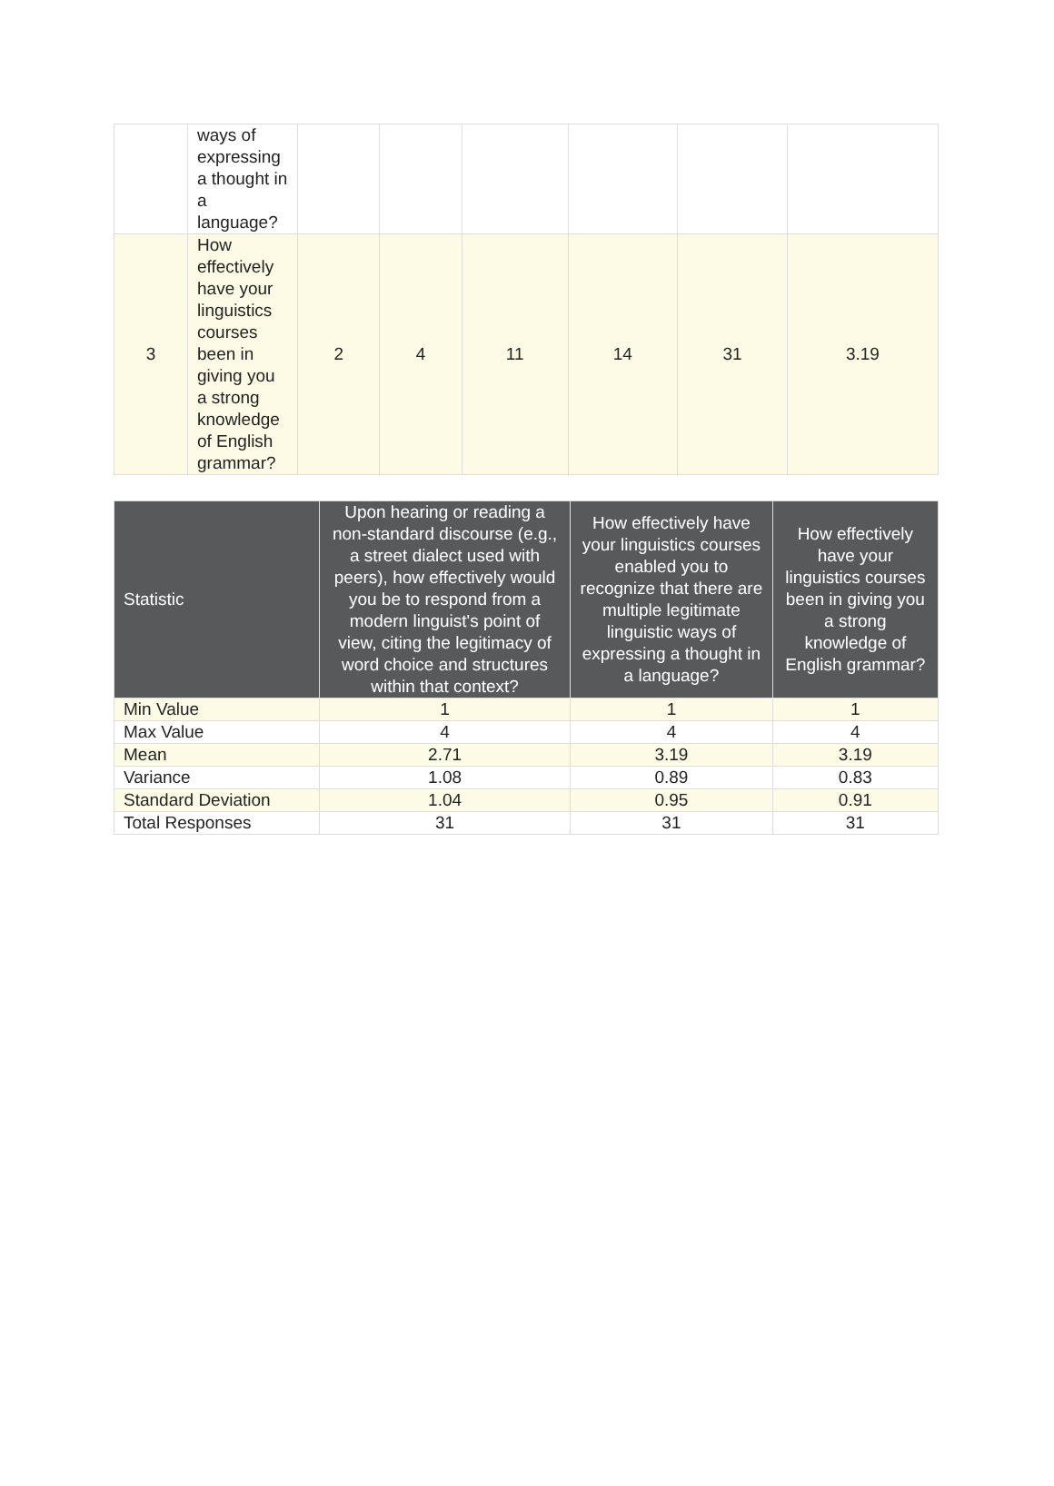| | ways of expressing a thought in a language? | | | | | | |
| 3 | How effectively have your linguistics courses been in giving you a strong knowledge of English grammar? | 2 | 4 | 11 | 14 | 31 | 3.19 |
| Statistic | Upon hearing or reading a non-standard discourse (e.g., a street dialect used with peers), how effectively would you be to respond from a modern linguist's point of view, citing the legitimacy of word choice and structures within that context? | How effectively have your linguistics courses enabled you to recognize that there are multiple legitimate linguistic ways of expressing a thought in a language? | How effectively have your linguistics courses been in giving you a strong knowledge of English grammar? |
| --- | --- | --- | --- |
| Min Value | 1 | 1 | 1 |
| Max Value | 4 | 4 | 4 |
| Mean | 2.71 | 3.19 | 3.19 |
| Variance | 1.08 | 0.89 | 0.83 |
| Standard Deviation | 1.04 | 0.95 | 0.91 |
| Total Responses | 31 | 31 | 31 |